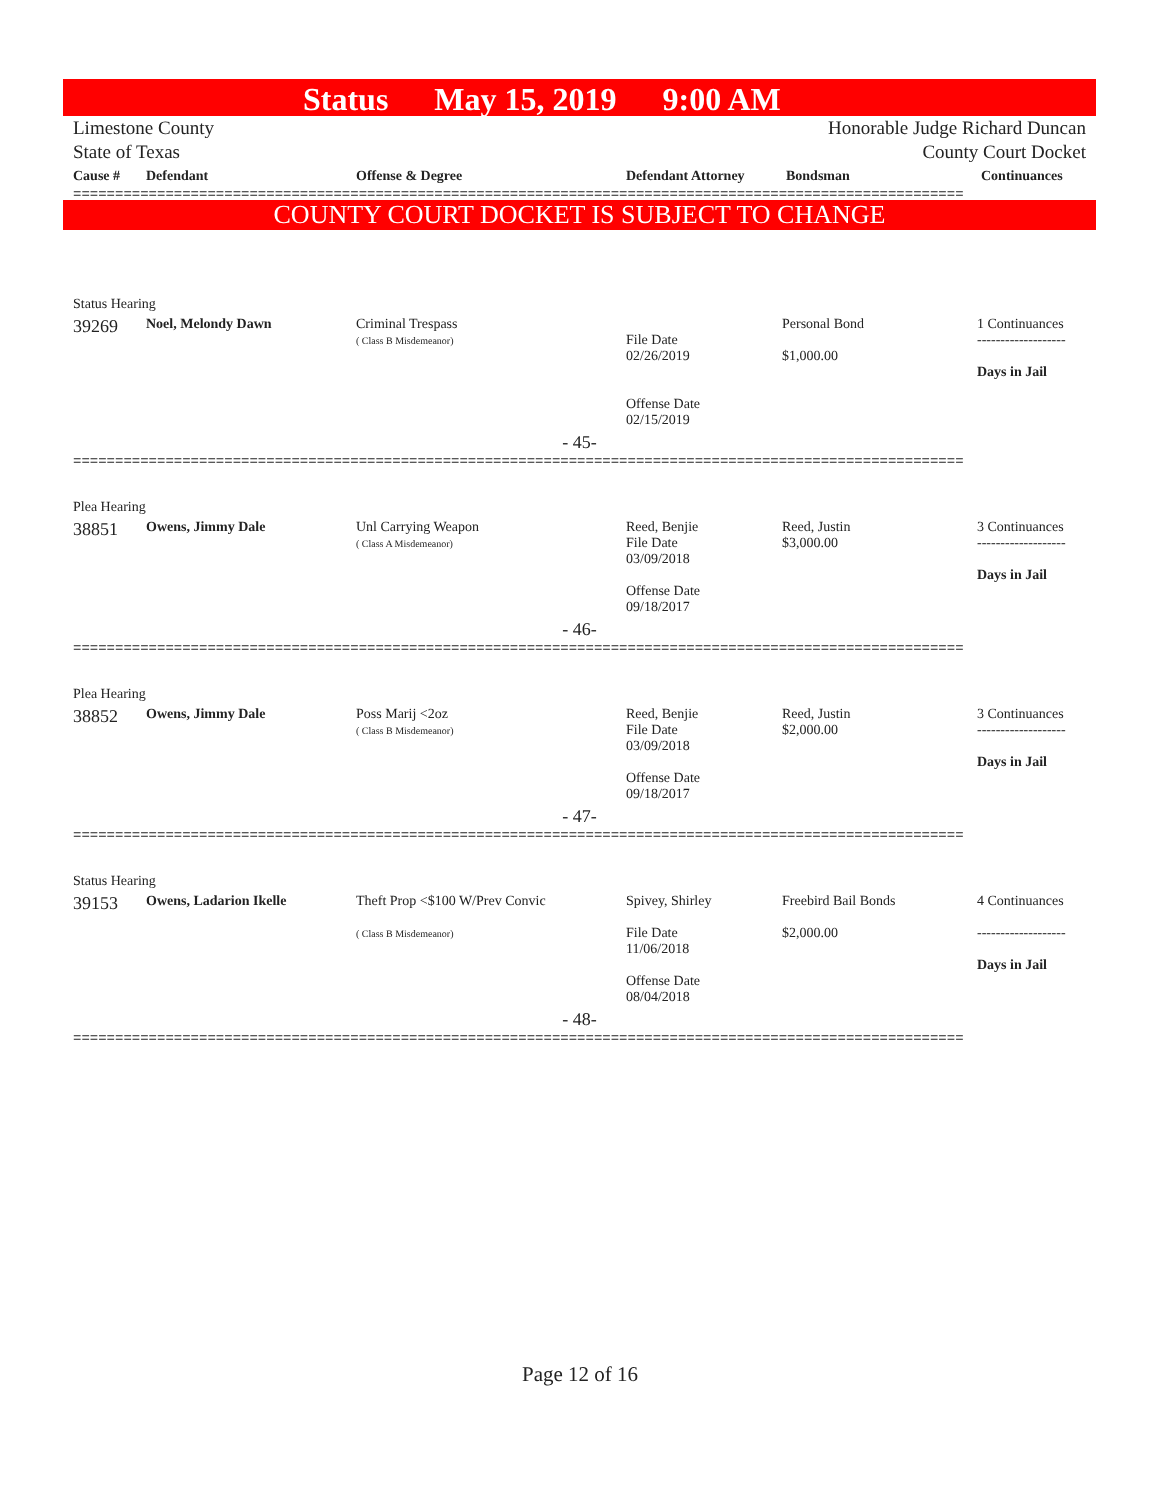Status May 15, 2019 9:00 AM
Limestone County
State of Texas
Honorable Judge Richard Duncan
County Court Docket
| Cause # | Defendant | Offense & Degree | Defendant Attorney | Bondsman | Continuances |
| --- | --- | --- | --- | --- | --- |
==========================================================================================================
COUNTY COURT DOCKET IS SUBJECT TO CHANGE
| Status Hearing | | | | | |
| 39269 | Noel, Melondy Dawn | Criminal Trespass ( Class B Misdemeanor) | File Date 02/26/2019 Offense Date 02/15/2019 | Personal Bond $1,000.00 | 1 Continuances ------------------- Days in Jail |
| - 45- | | | | | |
==========================================================================================================
| Plea Hearing | | | | | |
| 38851 | Owens, Jimmy Dale | Unl Carrying Weapon ( Class A Misdemeanor) | Reed, Benjie File Date 03/09/2018 Offense Date 09/18/2017 | Reed, Justin $3,000.00 | 3 Continuances ------------------- Days in Jail |
| - 46- | | | | | |
==========================================================================================================
| Plea Hearing | | | | | |
| 38852 | Owens, Jimmy Dale | Poss Marij <2oz ( Class B Misdemeanor) | Reed, Benjie File Date 03/09/2018 Offense Date 09/18/2017 | Reed, Justin $2,000.00 | 3 Continuances ------------------- Days in Jail |
| - 47- | | | | | |
==========================================================================================================
| Status Hearing | | | | | |
| 39153 | Owens, Ladarion Ikelle | Theft Prop <$100 W/Prev Convic ( Class B Misdemeanor) | Spivey, Shirley File Date 11/06/2018 Offense Date 08/04/2018 | Freebird Bail Bonds $2,000.00 | 4 Continuances ------------------- Days in Jail |
| - 48- | | | | | |
==========================================================================================================
Page 12 of 16